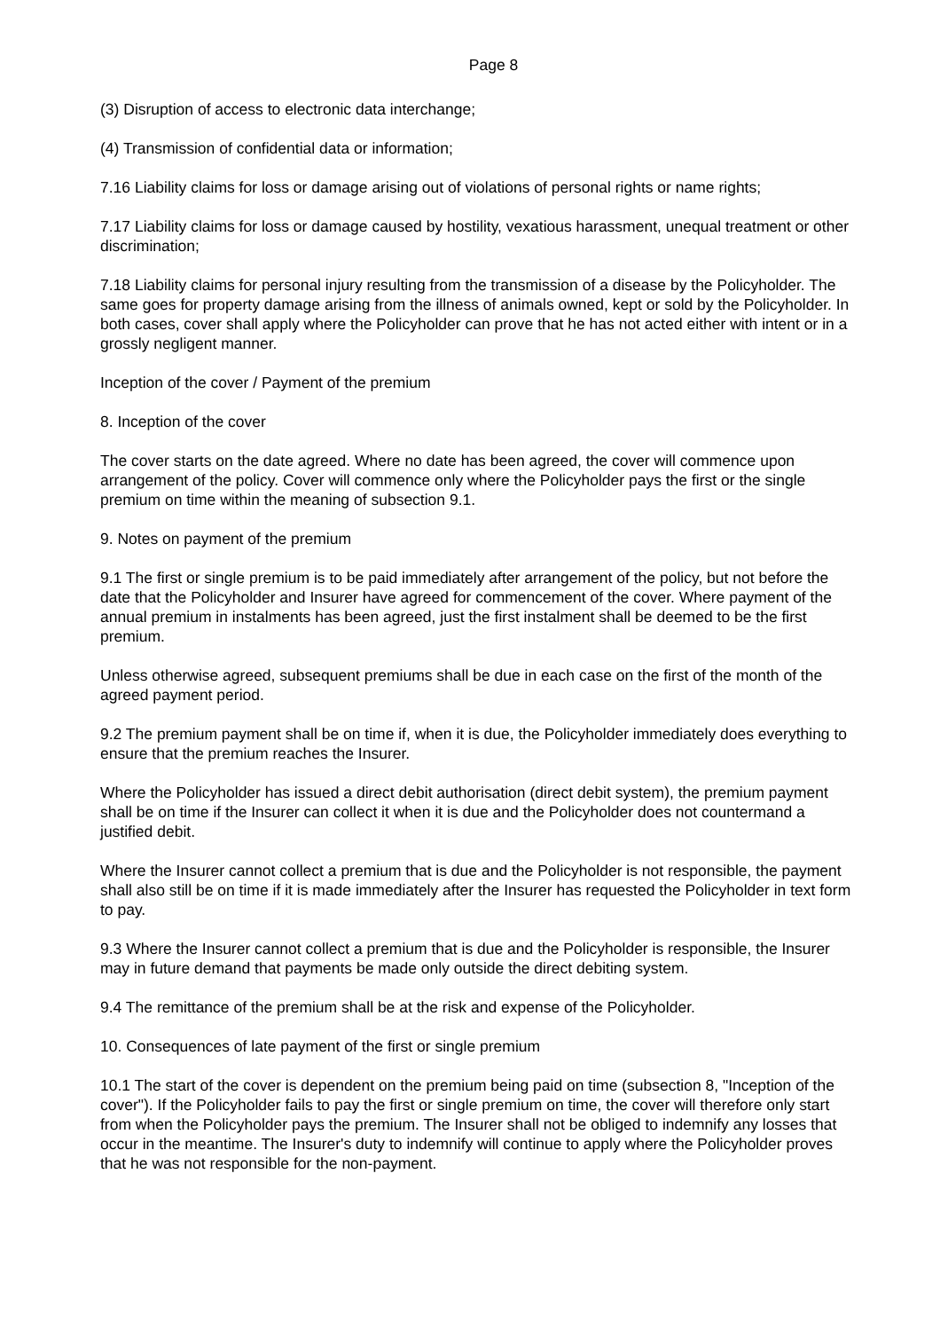Page 8
(3) Disruption of access to electronic data interchange;
(4) Transmission of confidential data or information;
7.16 Liability claims for loss or damage arising out of violations of personal rights or name rights;
7.17 Liability claims for loss or damage caused by hostility, vexatious harassment, unequal treatment or other discrimination;
7.18 Liability claims for personal injury resulting from the transmission of a disease by the Policyholder. The same goes for property damage arising from the illness of animals owned, kept or sold by the Policyholder. In both cases, cover shall apply where the Policyholder can prove that he has not acted either with intent or in a grossly negligent manner.
Inception of the cover / Payment of the premium
8. Inception of the cover
The cover starts on the date agreed. Where no date has been agreed, the cover will commence upon arrangement of the policy. Cover will commence only where the Policyholder pays the first or the single premium on time within the meaning of subsection 9.1.
9. Notes on payment of the premium
9.1 The first or single premium is to be paid immediately after arrangement of the policy, but not before the date that the Policyholder and Insurer have agreed for commencement of the cover. Where payment of the annual premium in instalments has been agreed, just the first instalment shall be deemed to be the first premium.
Unless otherwise agreed, subsequent premiums shall be due in each case on the first of the month of the agreed payment period.
9.2 The premium payment shall be on time if, when it is due, the Policyholder immediately does everything to ensure that the premium reaches the Insurer.
Where the Policyholder has issued a direct debit authorisation (direct debit system), the premium payment shall be on time if the Insurer can collect it when it is due and the Policyholder does not countermand a justified debit.
Where the Insurer cannot collect a premium that is due and the Policyholder is not responsible, the payment shall also still be on time if it is made immediately after the Insurer has requested the Policyholder in text form to pay.
9.3 Where the Insurer cannot collect a premium that is due and the Policyholder is responsible, the Insurer may in future demand that payments be made only outside the direct debiting system.
9.4 The remittance of the premium shall be at the risk and expense of the Policyholder.
10. Consequences of late payment of the first or single premium
10.1 The start of the cover is dependent on the premium being paid on time (subsection 8, "Inception of the cover"). If the Policyholder fails to pay the first or single premium on time, the cover will therefore only start from when the Policyholder pays the premium. The Insurer shall not be obliged to indemnify any losses that occur in the meantime. The Insurer's duty to indemnify will continue to apply where the Policyholder proves that he was not responsible for the non-payment.